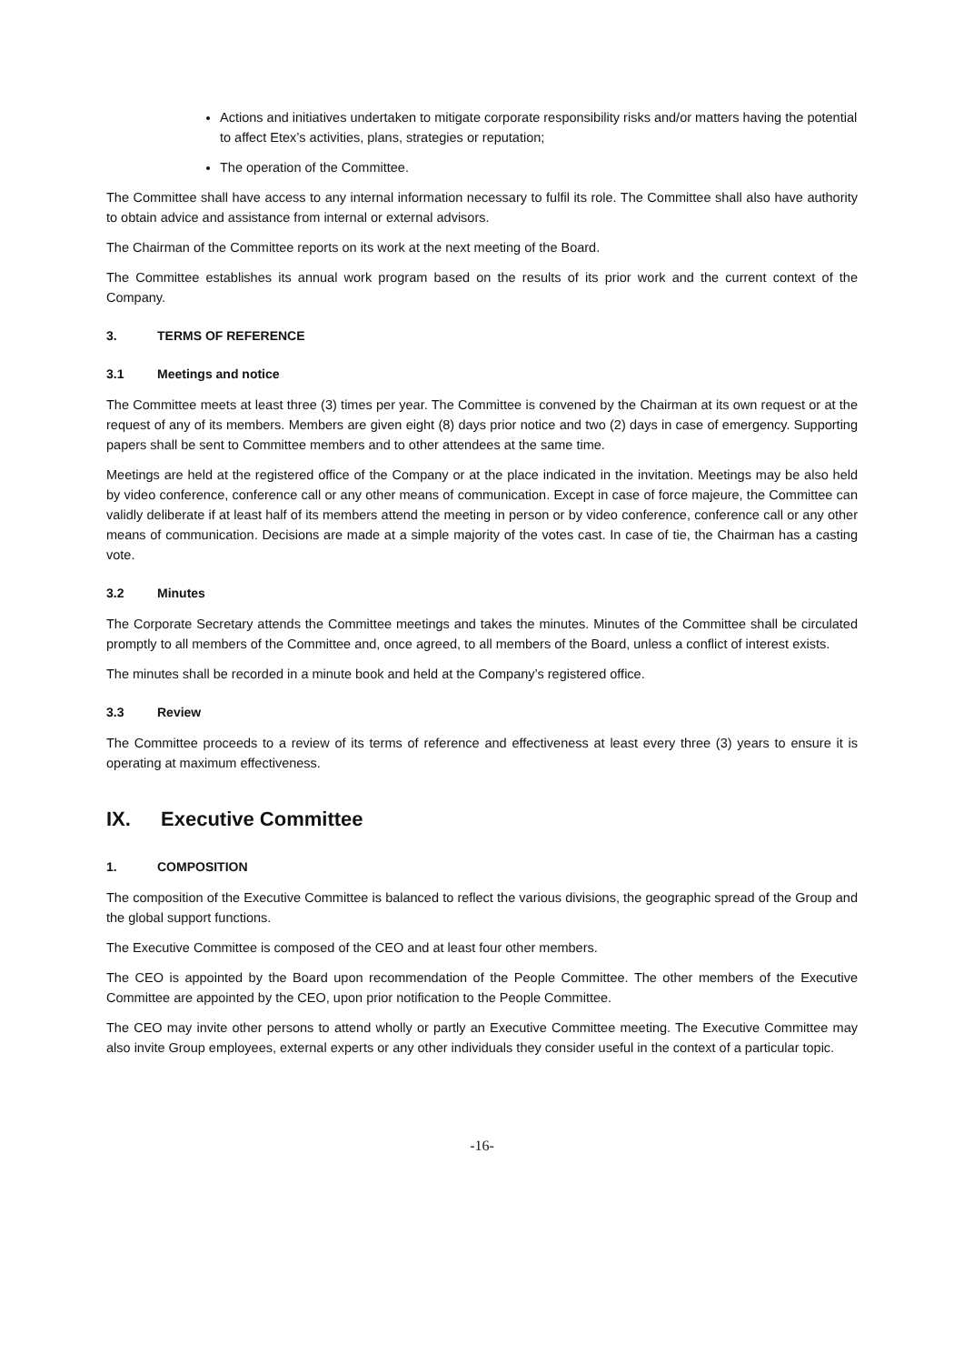Actions and initiatives undertaken to mitigate corporate responsibility risks and/or matters having the potential to affect Etex’s activities, plans, strategies or reputation;
The operation of the Committee.
The Committee shall have access to any internal information necessary to fulfil its role. The Committee shall also have authority to obtain advice and assistance from internal or external advisors.
The Chairman of the Committee reports on its work at the next meeting of the Board.
The Committee establishes its annual work program based on the results of its prior work and the current context of the Company.
3. TERMS OF REFERENCE
3.1 Meetings and notice
The Committee meets at least three (3) times per year. The Committee is convened by the Chairman at its own request or at the request of any of its members. Members are given eight (8) days prior notice and two (2) days in case of emergency. Supporting papers shall be sent to Committee members and to other attendees at the same time.
Meetings are held at the registered office of the Company or at the place indicated in the invitation. Meetings may be also held by video conference, conference call or any other means of communication. Except in case of force majeure, the Committee can validly deliberate if at least half of its members attend the meeting in person or by video conference, conference call or any other means of communication. Decisions are made at a simple majority of the votes cast. In case of tie, the Chairman has a casting vote.
3.2 Minutes
The Corporate Secretary attends the Committee meetings and takes the minutes. Minutes of the Committee shall be circulated promptly to all members of the Committee and, once agreed, to all members of the Board, unless a conflict of interest exists.
The minutes shall be recorded in a minute book and held at the Company’s registered office.
3.3 Review
The Committee proceeds to a review of its terms of reference and effectiveness at least every three (3) years to ensure it is operating at maximum effectiveness.
IX. Executive Committee
1. COMPOSITION
The composition of the Executive Committee is balanced to reflect the various divisions, the geographic spread of the Group and the global support functions.
The Executive Committee is composed of the CEO and at least four other members.
The CEO is appointed by the Board upon recommendation of the People Committee. The other members of the Executive Committee are appointed by the CEO, upon prior notification to the People Committee.
The CEO may invite other persons to attend wholly or partly an Executive Committee meeting. The Executive Committee may also invite Group employees, external experts or any other individuals they consider useful in the context of a particular topic.
-16-